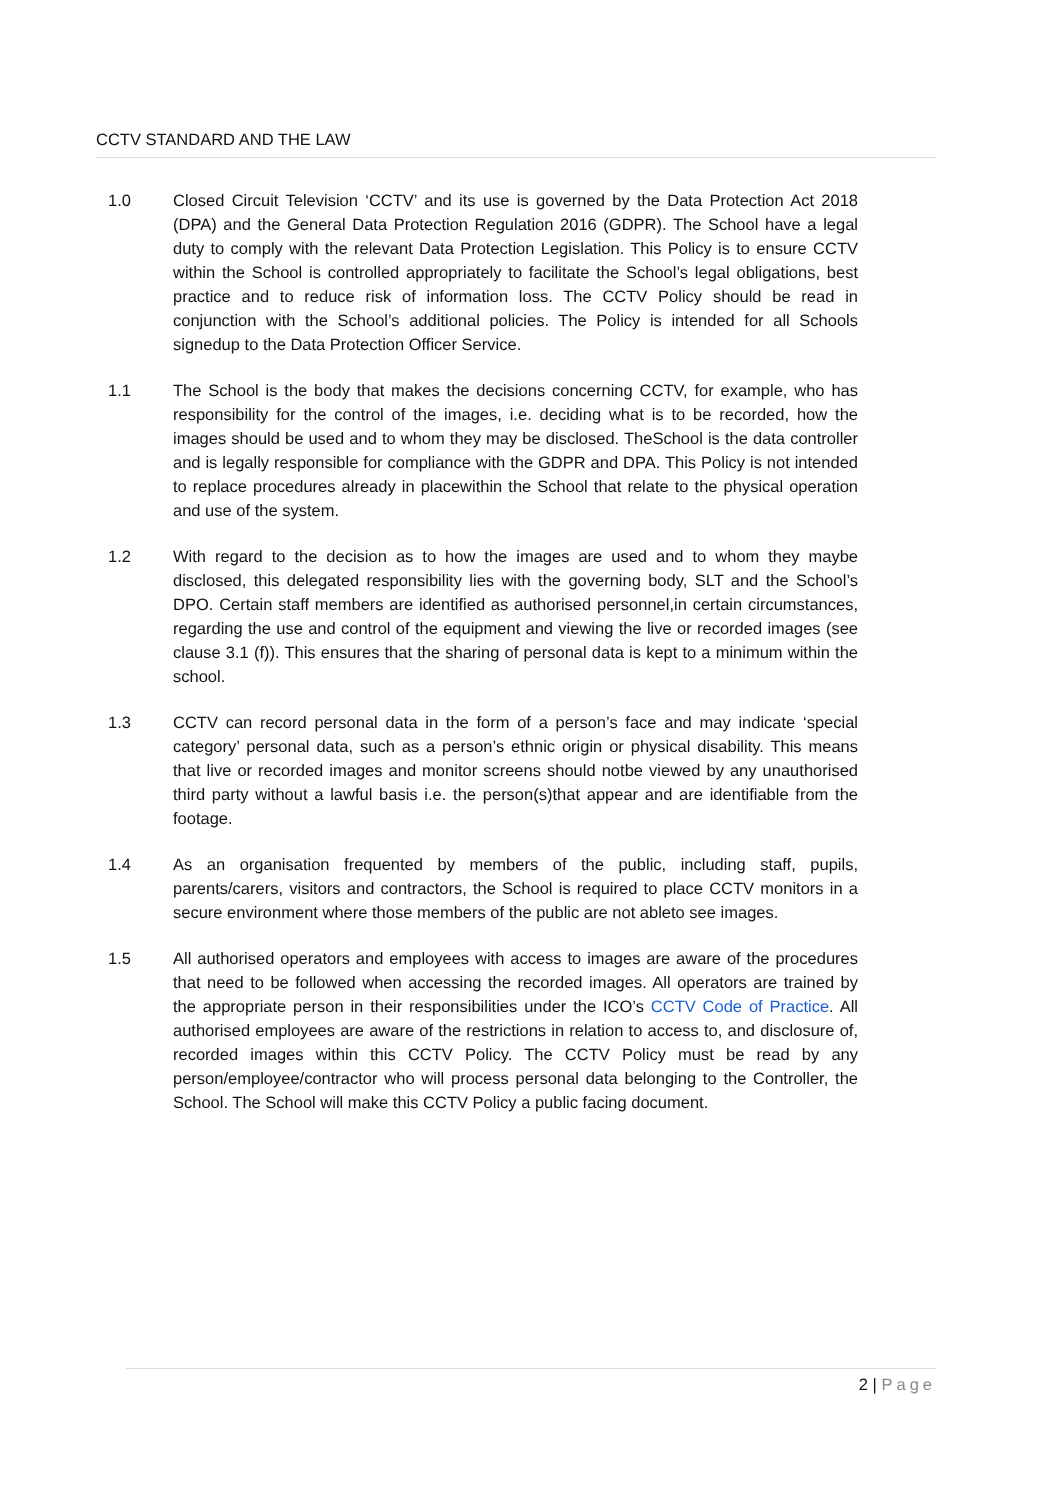CCTV STANDARD AND THE LAW
1.0 Closed Circuit Television ‘CCTV’ and its use is governed by the Data Protection Act 2018 (DPA) and the General Data Protection Regulation 2016 (GDPR). The School have a legal duty to comply with the relevant Data Protection Legislation. This Policy is to ensure CCTV within the School is controlled appropriately to facilitate the School’s legal obligations, best practice and to reduce risk of information loss. The CCTV Policy should be read in conjunction with the School’s additional policies. The Policy is intended for all Schools signedup to the Data Protection Officer Service.
1.1 The School is the body that makes the decisions concerning CCTV, for example, who has responsibility for the control of the images, i.e. deciding what is to be recorded, how the images should be used and to whom they may be disclosed. TheSchool is the data controller and is legally responsible for compliance with the GDPR and DPA. This Policy is not intended to replace procedures already in placewithin the School that relate to the physical operation and use of the system.
1.2 With regard to the decision as to how the images are used and to whom they maybe disclosed, this delegated responsibility lies with the governing body, SLT and the School’s DPO. Certain staff members are identified as authorised personnel,in certain circumstances, regarding the use and control of the equipment and viewing the live or recorded images (see clause 3.1 (f)). This ensures that the sharing of personal data is kept to a minimum within the school.
1.3 CCTV can record personal data in the form of a person’s face and may indicate ‘special category’ personal data, such as a person’s ethnic origin or physical disability. This means that live or recorded images and monitor screens should notbe viewed by any unauthorised third party without a lawful basis i.e. the person(s)that appear and are identifiable from the footage.
1.4 As an organisation frequented by members of the public, including staff, pupils, parents/carers, visitors and contractors, the School is required to place CCTV monitors in a secure environment where those members of the public are not ableto see images.
1.5 All authorised operators and employees with access to images are aware of the procedures that need to be followed when accessing the recorded images. All operators are trained by the appropriate person in their responsibilities under the ICO’s CCTV Code of Practice. All authorised employees are aware of the restrictions in relation to access to, and disclosure of, recorded images within this CCTV Policy. The CCTV Policy must be read by any person/employee/contractor who will process personal data belonging to the Controller, the School. The School will make this CCTV Policy a public facing document.
2 | Page